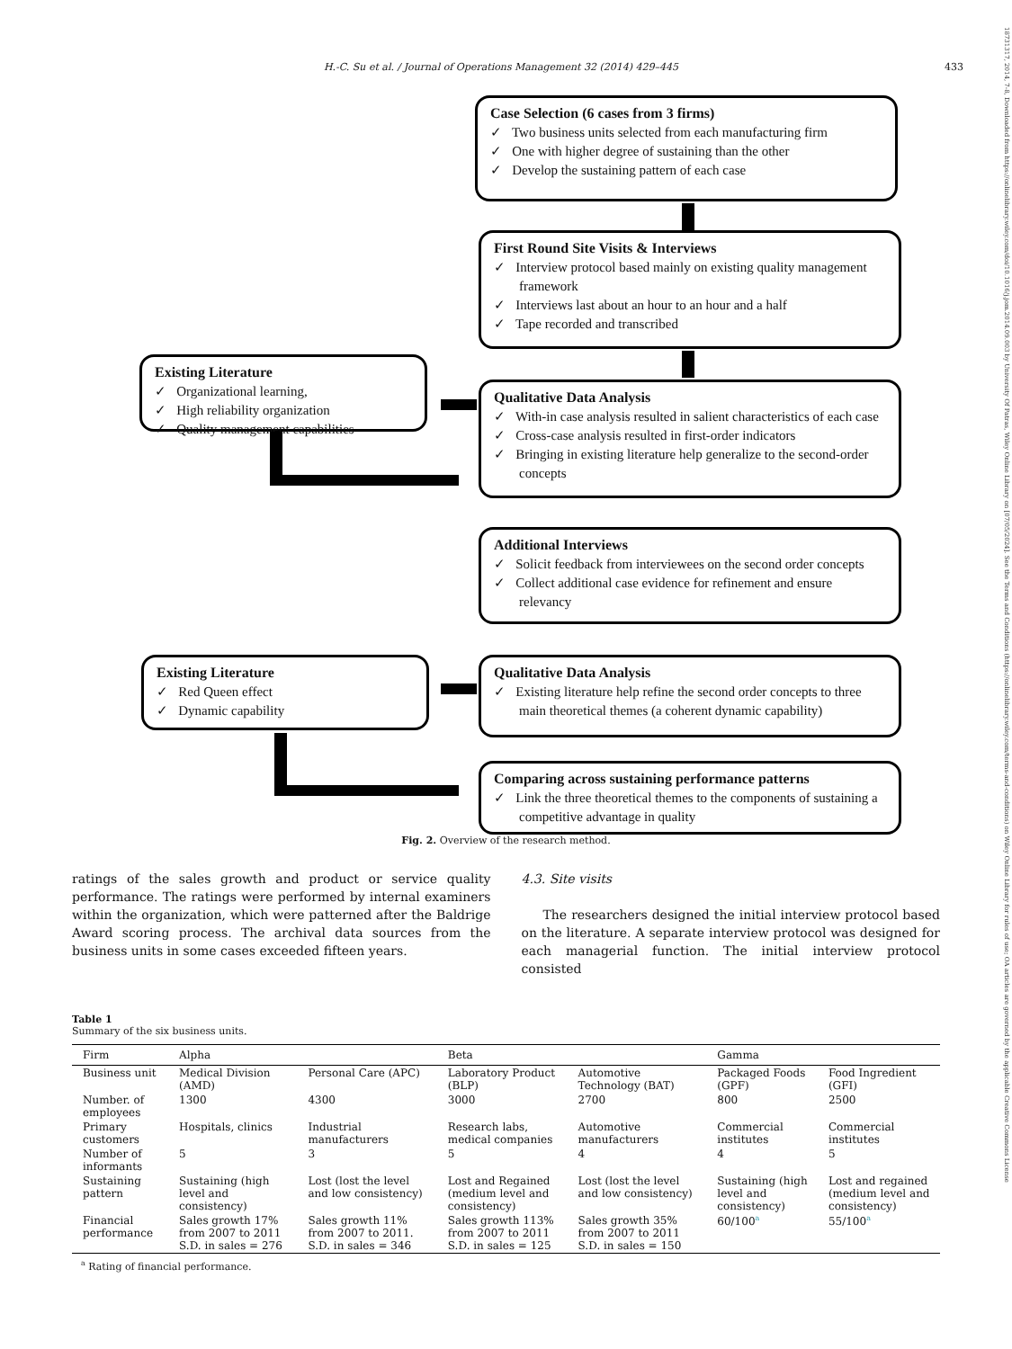18731317, 2014, 7-8, Downloaded from https://onlinelibrary.wiley.com/doi/10.1016/j.jom.2014.09.003 by University Of Patras, Wiley Online Library on [07/05/2024]. See the Terms and Conditions (https://onlinelibrary.wiley.com/terms-and-conditions) on Wiley Online Library for rules of use; OA articles are governed by the applicable Creative Commons License
H.-C. Su et al. / Journal of Operations Management 32 (2014) 429–445 433
Case Selection (6 cases from 3 firms)
✓ Two business units selected from each manufacturing firm
✓ One with higher degree of sustaining than the other
✓ Develop the sustaining pattern of each case
First Round Site Visits & Interviews
✓ Interview protocol based mainly on existing quality management framework
✓ Interviews last about an hour to an hour and a half
✓ Tape recorded and transcribed
Existing Literature
✓ Organizational learning,
✓ High reliability organization
✓ Quality management capabilities
Qualitative Data Analysis
✓ With-in case analysis resulted in salient characteristics of each case
✓ Cross-case analysis resulted in first-order indicators
✓ Bringing in existing literature help generalize to the second-order concepts
Additional Interviews
✓ Solicit feedback from interviewees on the second order concepts
✓ Collect additional case evidence for refinement and ensure relevancy
Existing Literature
✓ Red Queen effect
✓ Dynamic capability
Qualitative Data Analysis
✓ Existing literature help refine the second order concepts to three main theoretical themes (a coherent dynamic capability)
Comparing across sustaining performance patterns
✓ Link the three theoretical themes to the components of sustaining a competitive advantage in quality
Fig. 2. Overview of the research method.
ratings of the sales growth and product or service quality performance. The ratings were performed by internal examiners within the organization, which were patterned after the Baldrige Award scoring process. The archival data sources from the business units in some cases exceeded fifteen years.
4.3. Site visits
The researchers designed the initial interview protocol based on the literature. A separate interview protocol was designed for each managerial function. The initial interview protocol consisted
Table 1
Summary of the six business units.
| Firm | Alpha | | Beta | | Gamma | |
| --- | --- | --- | --- | --- | --- | --- |
| Business unit | Medical Division (AMD) | Personal Care (APC) | Laboratory Product (BLP) | Automotive Technology (BAT) | Packaged Foods (GPF) | Food Ingredient (GFI) |
| Number. of employees | 1300 | 4300 | 3000 | 2700 | 800 | 2500 |
| Primary customers | Hospitals, clinics | Industrial manufacturers | Research labs, medical companies | Automotive manufacturers | Commercial institutes | Commercial institutes |
| Number of informants | 5 | 3 | 5 | 4 | 4 | 5 |
| Sustaining pattern | Sustaining (high level and consistency) | Lost (lost the level and low consistency) | Lost and Regained (medium level and consistency) | Lost (lost the level and low consistency) | Sustaining (high level and consistency) | Lost and regained (medium level and consistency) |
| Financial performance | Sales growth 17% from 2007 to 2011 S.D. in sales = 276 | Sales growth 11% from 2007 to 2011. S.D. in sales = 346 | Sales growth 113% from 2007 to 2011 S.D. in sales = 125 | Sales growth 35% from 2007 to 2011 S.D. in sales = 150 | 60/100<sup>a</sup> | 55/100<sup>a</sup> |
<sup>a</sup> Rating of financial performance.